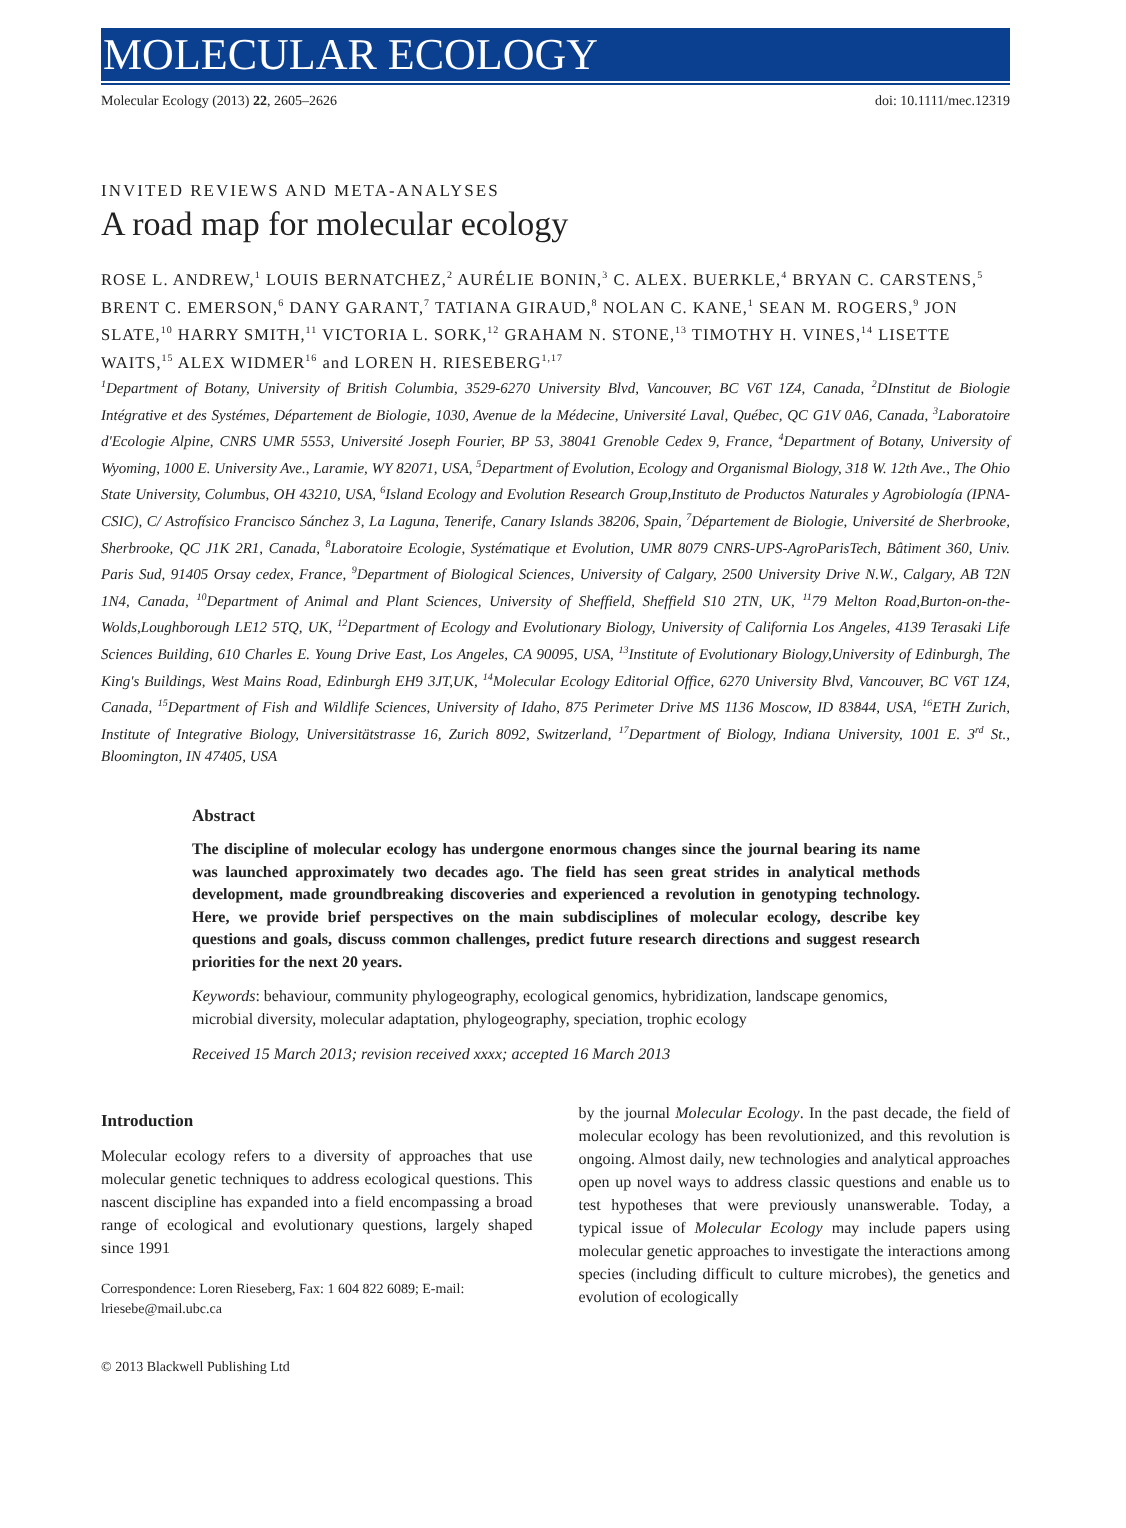MOLECULAR ECOLOGY
Molecular Ecology (2013) 22, 2605–2626 doi: 10.1111/mec.12319
INVITED REVIEWS AND META-ANALYSES
A road map for molecular ecology
ROSE L. ANDREW,<sup>1</sup> LOUIS BERNATCHEZ,<sup>2</sup> AURÉLIE BONIN,<sup>3</sup> C. ALEX. BUERKLE,<sup>4</sup> BRYAN C. CARSTENS,<sup>5</sup> BRENT C. EMERSON,<sup>6</sup> DANY GARANT,<sup>7</sup> TATIANA GIRAUD,<sup>8</sup> NOLAN C. KANE,<sup>1</sup> SEAN M. ROGERS,<sup>9</sup> JON SLATE,<sup>10</sup> HARRY SMITH,<sup>11</sup> VICTORIA L. SORK,<sup>12</sup> GRAHAM N. STONE,<sup>13</sup> TIMOTHY H. VINES,<sup>14</sup> LISETTE WAITS,<sup>15</sup> ALEX WIDMER<sup>16</sup> and LOREN H. RIESEBERG<sup>1,17</sup>
<sup>1</sup> Department of Botany, University of British Columbia, 3529-6270 University Blvd, Vancouver, BC V6T 1Z4, Canada, <sup>2</sup>DInstitut de Biologie Intégrative et des Systémes, Département de Biologie, 1030, Avenue de la Médecine, Université Laval, Québec, QC G1V 0A6, Canada, <sup>3</sup>Laboratoire d'Ecologie Alpine, CNRS UMR 5553, Université Joseph Fourier, BP 53, 38041 Grenoble Cedex 9, France, <sup>4</sup>Department of Botany, University of Wyoming, 1000 E. University Ave., Laramie, WY 82071, USA, <sup>5</sup>Department of Evolution, Ecology and Organismal Biology, 318 W. 12th Ave., The Ohio State University, Columbus, OH 43210, USA, <sup>6</sup>Island Ecology and Evolution Research Group,Instituto de Productos Naturales y Agrobiología (IPNA-CSIC), C/ Astrofísico Francisco Sánchez 3, La Laguna, Tenerife, Canary Islands 38206, Spain, <sup>7</sup>Département de Biologie, Université de Sherbrooke, Sherbrooke, QC J1K 2R1, Canada, <sup>8</sup>Laboratoire Ecologie, Systématique et Evolution, UMR 8079 CNRS-UPS-AgroParisTech, Bâtiment 360, Univ. Paris Sud, 91405 Orsay cedex, France, <sup>9</sup>Department of Biological Sciences, University of Calgary, 2500 University Drive N.W., Calgary, AB T2N 1N4, Canada, <sup>10</sup>Department of Animal and Plant Sciences, University of Sheffield, Sheffield S10 2TN, UK, <sup>11</sup>79 Melton Road,Burton-on-the-Wolds,Loughborough LE12 5TQ, UK, <sup>12</sup>Department of Ecology and Evolutionary Biology, University of California Los Angeles, 4139 Terasaki Life Sciences Building, 610 Charles E. Young Drive East, Los Angeles, CA 90095, USA, <sup>13</sup>Institute of Evolutionary Biology,University of Edinburgh, The King's Buildings, West Mains Road, Edinburgh EH9 3JT,UK, <sup>14</sup>Molecular Ecology Editorial Office, 6270 University Blvd, Vancouver, BC V6T 1Z4, Canada, <sup>15</sup>Department of Fish and Wildlife Sciences, University of Idaho, 875 Perimeter Drive MS 1136 Moscow, ID 83844, USA, <sup>16</sup>ETH Zurich, Institute of Integrative Biology, Universitätstrasse 16, Zurich 8092, Switzerland, <sup>17</sup>Department of Biology, Indiana University, 1001 E. 3<sup>rd</sup> St., Bloomington, IN 47405, USA
Abstract
The discipline of molecular ecology has undergone enormous changes since the journal bearing its name was launched approximately two decades ago. The field has seen great strides in analytical methods development, made groundbreaking discoveries and experienced a revolution in genotyping technology. Here, we provide brief perspectives on the main subdisciplines of molecular ecology, describe key questions and goals, discuss common challenges, predict future research directions and suggest research priorities for the next 20 years.
Keywords: behaviour, community phylogeography, ecological genomics, hybridization, landscape genomics, microbial diversity, molecular adaptation, phylogeography, speciation, trophic ecology
Received 15 March 2013; revision received xxxx; accepted 16 March 2013
Introduction
Molecular ecology refers to a diversity of approaches that use molecular genetic techniques to address ecological questions. This nascent discipline has expanded into a field encompassing a broad range of ecological and evolutionary questions, largely shaped since 1991
Correspondence: Loren Rieseberg, Fax: 1 604 822 6089; E-mail: lriesebe@mail.ubc.ca
by the journal Molecular Ecology. In the past decade, the field of molecular ecology has been revolutionized, and this revolution is ongoing. Almost daily, new technologies and analytical approaches open up novel ways to address classic questions and enable us to test hypotheses that were previously unanswerable. Today, a typical issue of Molecular Ecology may include papers using molecular genetic approaches to investigate the interactions among species (including difficult to culture microbes), the genetics and evolution of ecologically
© 2013 Blackwell Publishing Ltd